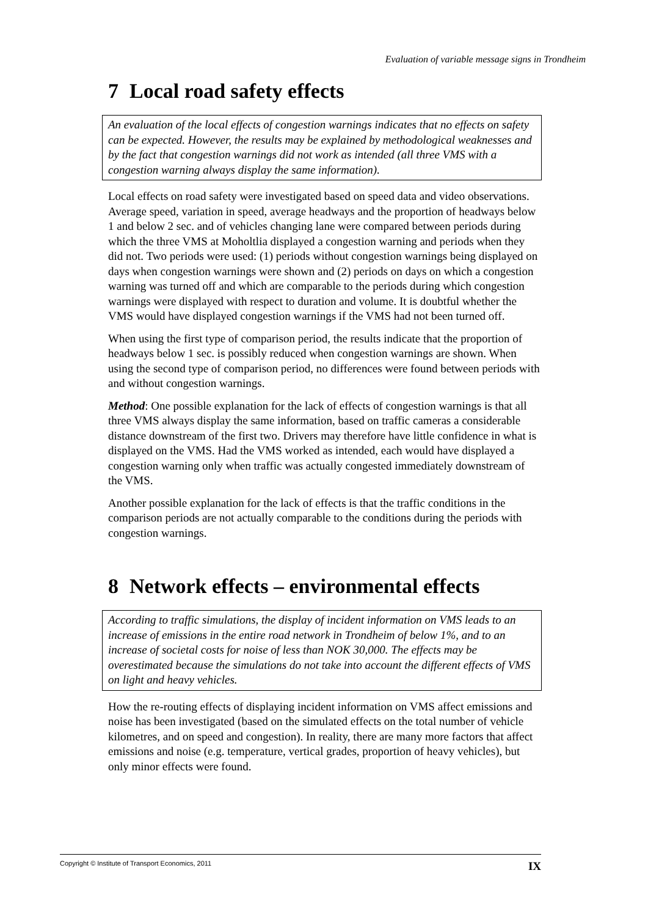Evaluation of variable message signs in Trondheim
7 Local road safety effects
An evaluation of the local effects of congestion warnings indicates that no effects on safety can be expected. However, the results may be explained by methodological weaknesses and by the fact that congestion warnings did not work as intended (all three VMS with a congestion warning always display the same information).
Local effects on road safety were investigated based on speed data and video observations. Average speed, variation in speed, average headways and the proportion of headways below 1 and below 2 sec. and of vehicles changing lane were compared between periods during which the three VMS at Moholtlia displayed a congestion warning and periods when they did not. Two periods were used: (1) periods without congestion warnings being displayed on days when congestion warnings were shown and (2) periods on days on which a congestion warning was turned off and which are comparable to the periods during which congestion warnings were displayed with respect to duration and volume. It is doubtful whether the VMS would have displayed congestion warnings if the VMS had not been turned off.
When using the first type of comparison period, the results indicate that the proportion of headways below 1 sec. is possibly reduced when congestion warnings are shown. When using the second type of comparison period, no differences were found between periods with and without congestion warnings.
Method: One possible explanation for the lack of effects of congestion warnings is that all three VMS always display the same information, based on traffic cameras a considerable distance downstream of the first two. Drivers may therefore have little confidence in what is displayed on the VMS. Had the VMS worked as intended, each would have displayed a congestion warning only when traffic was actually congested immediately downstream of the VMS.
Another possible explanation for the lack of effects is that the traffic conditions in the comparison periods are not actually comparable to the conditions during the periods with congestion warnings.
8 Network effects – environmental effects
According to traffic simulations, the display of incident information on VMS leads to an increase of emissions in the entire road network in Trondheim of below 1%, and to an increase of societal costs for noise of less than NOK 30,000. The effects may be overestimated because the simulations do not take into account the different effects of VMS on light and heavy vehicles.
How the re-routing effects of displaying incident information on VMS affect emissions and noise has been investigated (based on the simulated effects on the total number of vehicle kilometres, and on speed and congestion). In reality, there are many more factors that affect emissions and noise (e.g. temperature, vertical grades, proportion of heavy vehicles), but only minor effects were found.
Copyright © Institute of Transport Economics, 2011 IX